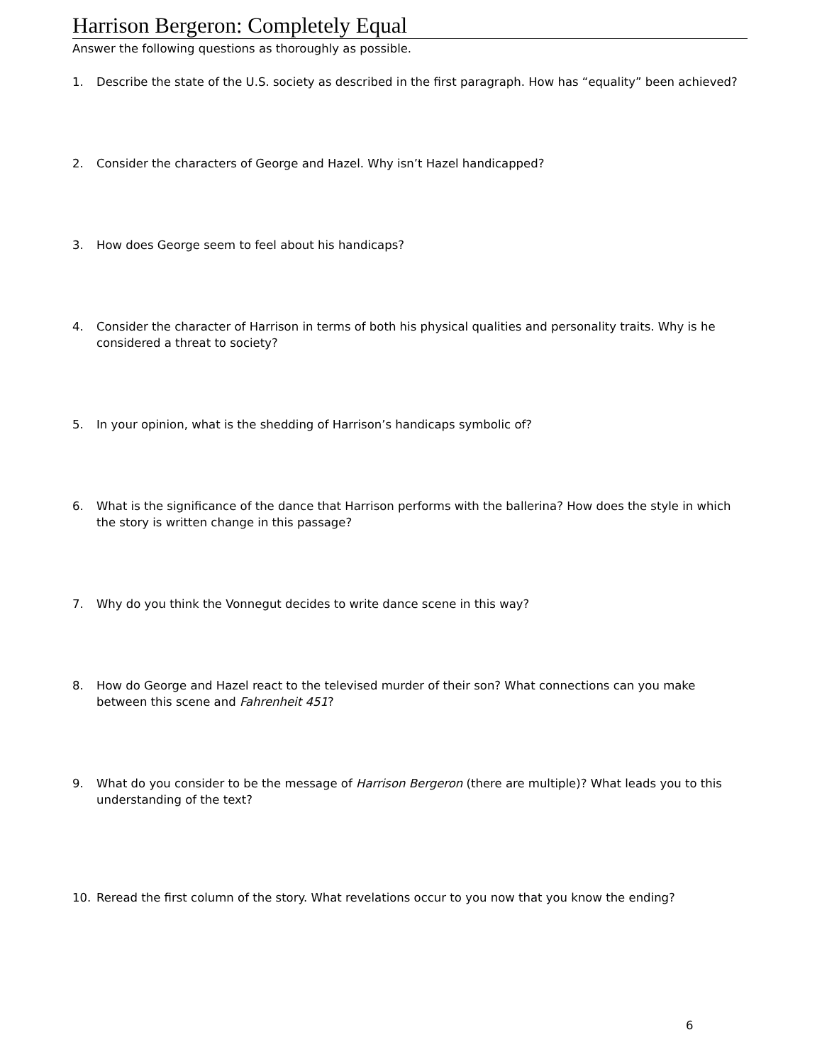Harrison Bergeron: Completely Equal
Answer the following questions as thoroughly as possible.
1. Describe the state of the U.S. society as described in the first paragraph. How has “equality” been achieved?
2. Consider the characters of George and Hazel. Why isn’t Hazel handicapped?
3. How does George seem to feel about his handicaps?
4. Consider the character of Harrison in terms of both his physical qualities and personality traits. Why is he considered a threat to society?
5. In your opinion, what is the shedding of Harrison’s handicaps symbolic of?
6. What is the significance of the dance that Harrison performs with the ballerina? How does the style in which the story is written change in this passage?
7. Why do you think the Vonnegut decides to write dance scene in this way?
8. How do George and Hazel react to the televised murder of their son? What connections can you make between this scene and Fahrenheit 451?
9. What do you consider to be the message of Harrison Bergeron (there are multiple)? What leads you to this understanding of the text?
10. Reread the first column of the story. What revelations occur to you now that you know the ending?
6